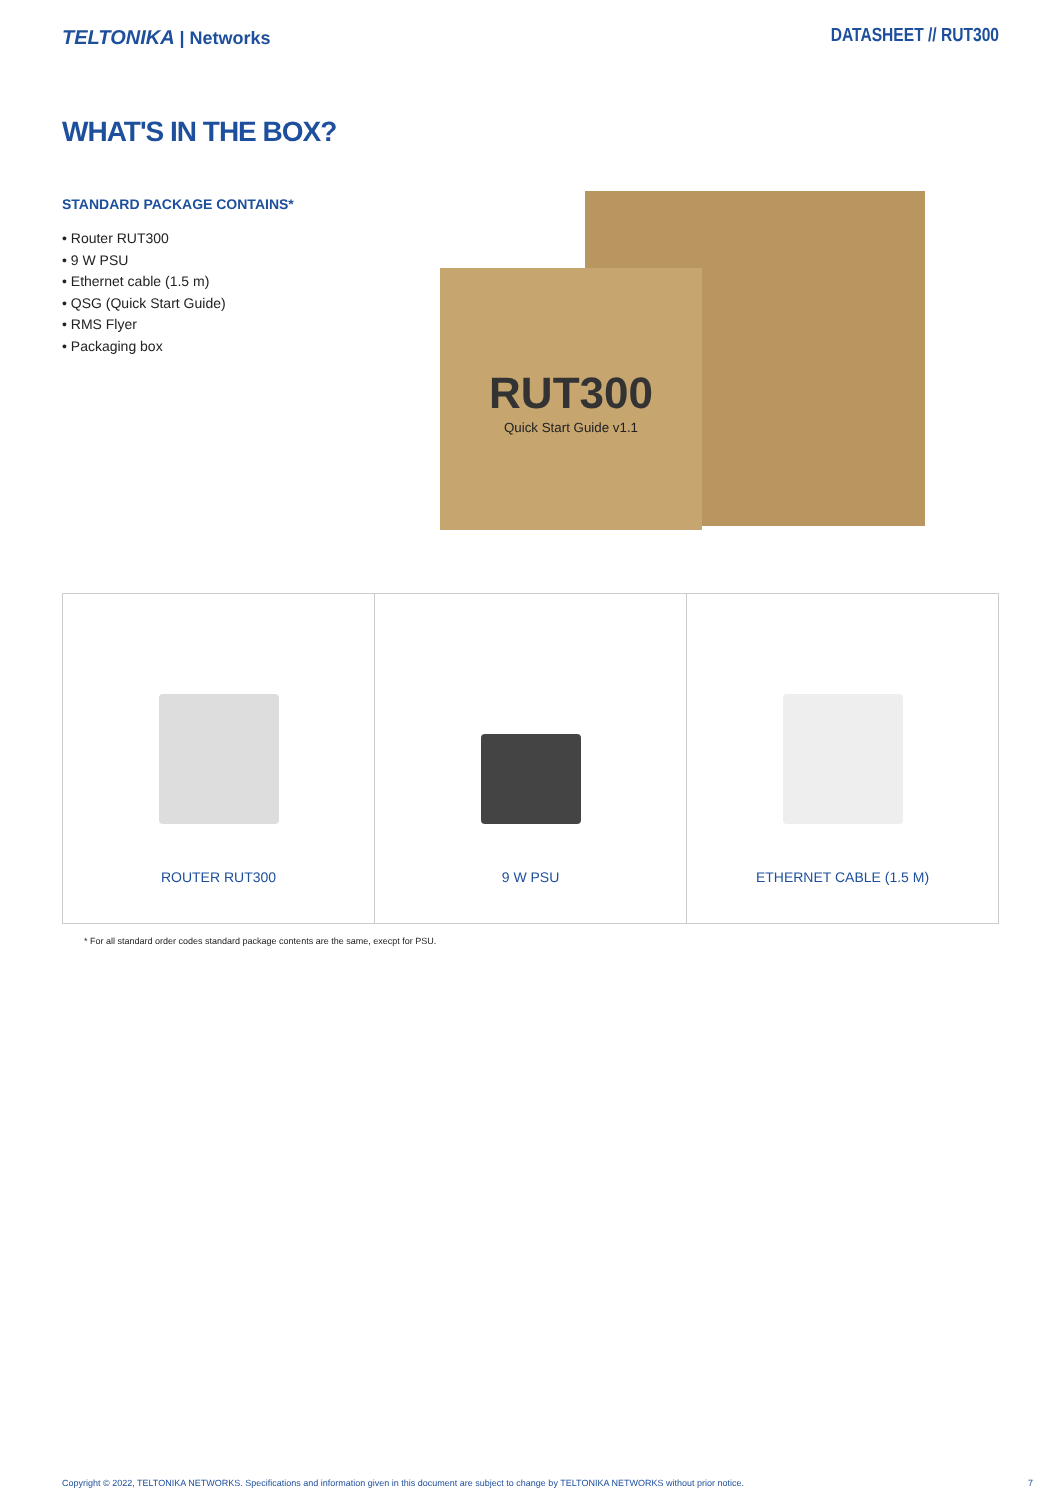TELTONIKA | Networks DATASHEET // RUT300
WHAT'S IN THE BOX?
STANDARD PACKAGE CONTAINS*
• Router RUT300
• 9 W PSU
• Ethernet cable (1.5 m)
• QSG (Quick Start Guide)
• RMS Flyer
• Packaging box
RUT300
Quick Start Guide v1.1
| ROUTER RUT300 | 9 W PSU | ETHERNET CABLE (1.5 M) |
* For all standard order codes standard package contents are the same, execpt for PSU.
Copyright © 2022, TELTONIKA NETWORKS. Specifications and information given in this document are subject to change by TELTONIKA NETWORKS without prior notice. 7